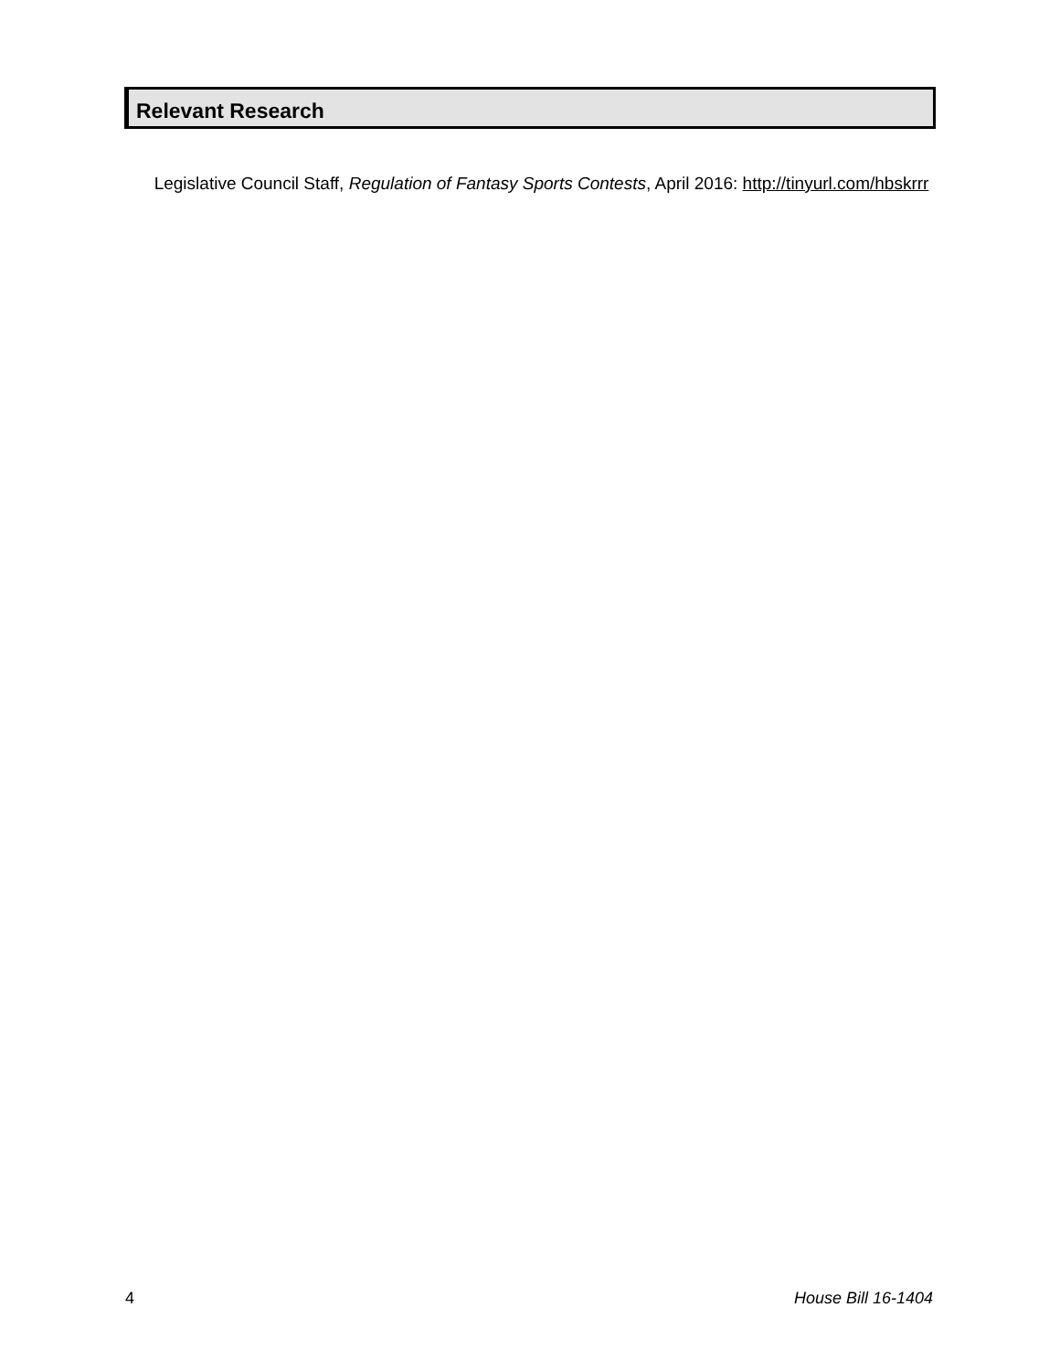Relevant Research
Legislative Council Staff, Regulation of Fantasy Sports Contests, April 2016: http://tinyurl.com/hbskrrr
4 House Bill 16-1404